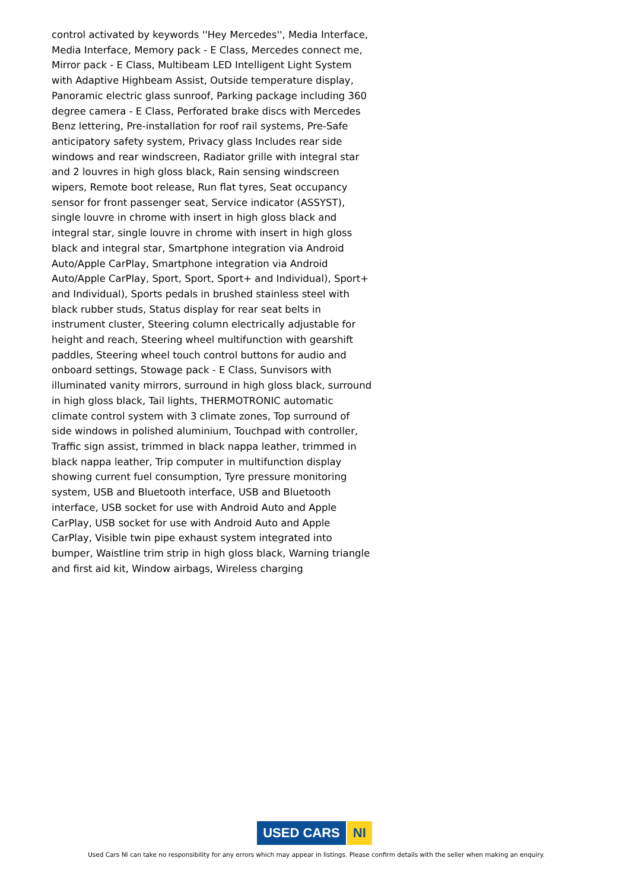control activated by keywords ''Hey Mercedes'', Media Interface, Media Interface, Memory pack - E Class, Mercedes connect me, Mirror pack - E Class, Multibeam LED Intelligent Light System with Adaptive Highbeam Assist, Outside temperature display, Panoramic electric glass sunroof, Parking package including 360 degree camera - E Class, Perforated brake discs with Mercedes Benz lettering, Pre-installation for roof rail systems, Pre-Safe anticipatory safety system, Privacy glass Includes rear side windows and rear windscreen, Radiator grille with integral star and 2 louvres in high gloss black, Rain sensing windscreen wipers, Remote boot release, Run flat tyres, Seat occupancy sensor for front passenger seat, Service indicator (ASSYST), single louvre in chrome with insert in high gloss black and integral star, single louvre in chrome with insert in high gloss black and integral star, Smartphone integration via Android Auto/Apple CarPlay, Smartphone integration via Android Auto/Apple CarPlay, Sport, Sport, Sport+ and Individual), Sport+ and Individual), Sports pedals in brushed stainless steel with black rubber studs, Status display for rear seat belts in instrument cluster, Steering column electrically adjustable for height and reach, Steering wheel multifunction with gearshift paddles, Steering wheel touch control buttons for audio and onboard settings, Stowage pack - E Class, Sunvisors with illuminated vanity mirrors, surround in high gloss black, surround in high gloss black, Tail lights, THERMOTRONIC automatic climate control system with 3 climate zones, Top surround of side windows in polished aluminium, Touchpad with controller, Traffic sign assist, trimmed in black nappa leather, trimmed in black nappa leather, Trip computer in multifunction display showing current fuel consumption, Tyre pressure monitoring system, USB and Bluetooth interface, USB and Bluetooth interface, USB socket for use with Android Auto and Apple CarPlay, USB socket for use with Android Auto and Apple CarPlay, Visible twin pipe exhaust system integrated into bumper, Waistline trim strip in high gloss black, Warning triangle and first aid kit, Window airbags, Wireless charging
USED CARS NI
Used Cars NI can take no responsibility for any errors which may appear in listings. Please confirm details with the seller when making an enquiry.